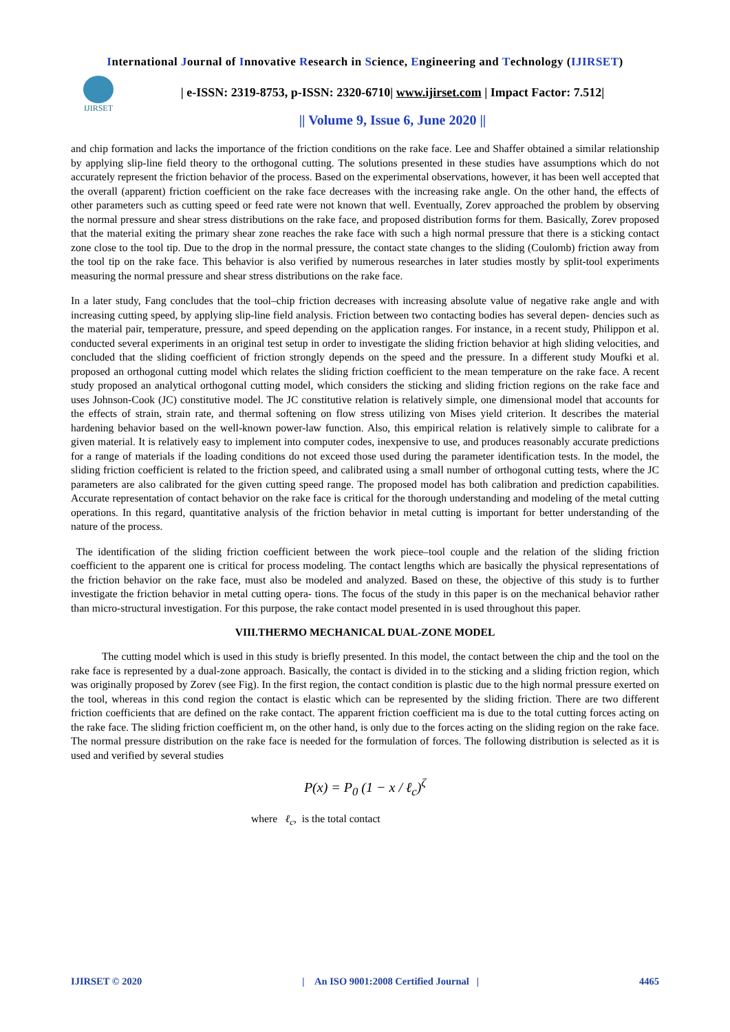International Journal of Innovative Research in Science, Engineering and Technology (IJIRSET)
IJIRSET
| e-ISSN: 2319-8753, p-ISSN: 2320-6710| www.ijirset.com | Impact Factor: 7.512|
|| Volume 9, Issue 6, June 2020 ||
and chip formation and lacks the importance of the friction conditions on the rake face. Lee and Shaffer obtained a similar relationship by applying slip-line field theory to the orthogonal cutting. The solutions presented in these studies have assumptions which do not accurately represent the friction behavior of the process. Based on the experimental observations, however, it has been well accepted that the overall (apparent) friction coefficient on the rake face decreases with the increasing rake angle. On the other hand, the effects of other parameters such as cutting speed or feed rate were not known that well. Eventually, Zorev approached the problem by observing the normal pressure and shear stress distributions on the rake face, and proposed distribution forms for them. Basically, Zorev proposed that the material exiting the primary shear zone reaches the rake face with such a high normal pressure that there is a sticking contact zone close to the tool tip. Due to the drop in the normal pressure, the contact state changes to the sliding (Coulomb) friction away from the tool tip on the rake face. This behavior is also verified by numerous researches in later studies mostly by split-tool experiments measuring the normal pressure and shear stress distributions on the rake face.
In a later study, Fang concludes that the tool–chip friction decreases with increasing absolute value of negative rake angle and with increasing cutting speed, by applying slip-line field analysis. Friction between two contacting bodies has several depen- dencies such as the material pair, temperature, pressure, and speed depending on the application ranges. For instance, in a recent study, Philippon et al. conducted several experiments in an original test setup in order to investigate the sliding friction behavior at high sliding velocities, and concluded that the sliding coefficient of friction strongly depends on the speed and the pressure. In a different study Moufki et al. proposed an orthogonal cutting model which relates the sliding friction coefficient to the mean temperature on the rake face. A recent study proposed an analytical orthogonal cutting model, which considers the sticking and sliding friction regions on the rake face and uses Johnson-Cook (JC) constitutive model. The JC constitutive relation is relatively simple, one dimensional model that accounts for the effects of strain, strain rate, and thermal softening on flow stress utilizing von Mises yield criterion. It describes the material hardening behavior based on the well-known power-law function. Also, this empirical relation is relatively simple to calibrate for a given material. It is relatively easy to implement into computer codes, inexpensive to use, and produces reasonably accurate predictions for a range of materials if the loading conditions do not exceed those used during the parameter identification tests. In the model, the sliding friction coefficient is related to the friction speed, and calibrated using a small number of orthogonal cutting tests, where the JC parameters are also calibrated for the given cutting speed range. The proposed model has both calibration and prediction capabilities. Accurate representation of contact behavior on the rake face is critical for the thorough understanding and modeling of the metal cutting operations. In this regard, quantitative analysis of the friction behavior in metal cutting is important for better understanding of the nature of the process.
The identification of the sliding friction coefficient between the work piece–tool couple and the relation of the sliding friction coefficient to the apparent one is critical for process modeling. The contact lengths which are basically the physical representations of the friction behavior on the rake face, must also be modeled and analyzed. Based on these, the objective of this study is to further investigate the friction behavior in metal cutting opera- tions. The focus of the study in this paper is on the mechanical behavior rather than micro-structural investigation. For this purpose, the rake contact model presented in is used throughout this paper.
VIII.THERMO MECHANICAL DUAL-ZONE MODEL
The cutting model which is used in this study is briefly presented. In this model, the contact between the chip and the tool on the rake face is represented by a dual-zone approach. Basically, the contact is divided in to the sticking and a sliding friction region, which was originally proposed by Zorev (see Fig). In the first region, the contact condition is plastic due to the high normal pressure exerted on the tool, whereas in this cond region the contact is elastic which can be represented by the sliding friction. There are two different friction coefficients that are defined on the rake contact. The apparent friction coefficient ma is due to the total cutting forces acting on the rake face. The sliding friction coefficient m, on the other hand, is only due to the forces acting on the sliding region on the rake face. The normal pressure distribution on the rake face is needed for the formulation of forces. The following distribution is selected as it is used and verified by several studies
P(x) = P<sub>0</sub> (1 − x / ℓ<sub>c</sub>)<sup>ζ</sup>
where ℓ<sub>c</sub>, is the total contact
IJIRSET © 2020 | An ISO 9001:2008 Certified Journal | 4465